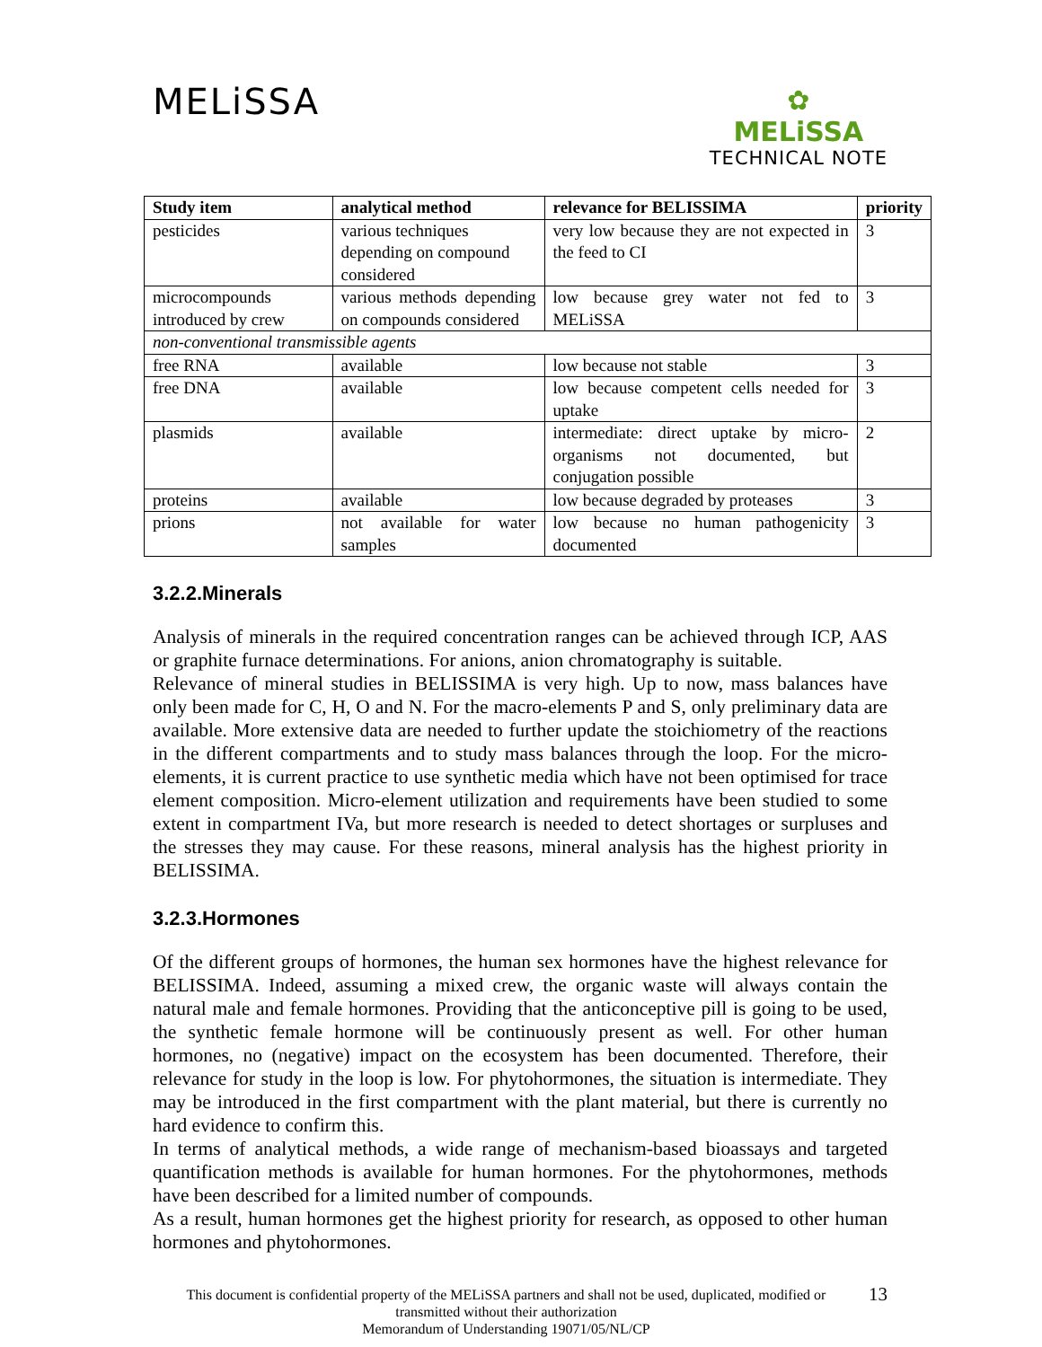MELiSSA
✿
MELiSSA
TECHNICAL NOTE
| Study item | analytical method | relevance for BELISSIMA | priority |
| --- | --- | --- | --- |
| pesticides | various techniques depending on compound considered | very low because they are not expected in the feed to CI | 3 |
| microcompounds introduced by crew | various methods depending on compounds considered | low because grey water not fed to MELiSSA | 3 |
| non-conventional transmissible agents | | | |
| free RNA | available | low because not stable | 3 |
| free DNA | available | low because competent cells needed for uptake | 3 |
| plasmids | available | intermediate: direct uptake by micro-organisms not documented, but conjugation possible | 2 |
| proteins | available | low because degraded by proteases | 3 |
| prions | not available for water samples | low because no human pathogenicity documented | 3 |
3.2.2.Minerals
Analysis of minerals in the required concentration ranges can be achieved through ICP, AAS or graphite furnace determinations. For anions, anion chromatography is suitable.
Relevance of mineral studies in BELISSIMA is very high. Up to now, mass balances have only been made for C, H, O and N. For the macro-elements P and S, only preliminary data are available. More extensive data are needed to further update the stoichiometry of the reactions in the different compartments and to study mass balances through the loop. For the micro-elements, it is current practice to use synthetic media which have not been optimised for trace element composition. Micro-element utilization and requirements have been studied to some extent in compartment IVa, but more research is needed to detect shortages or surpluses and the stresses they may cause. For these reasons, mineral analysis has the highest priority in BELISSIMA.
3.2.3.Hormones
Of the different groups of hormones, the human sex hormones have the highest relevance for BELISSIMA. Indeed, assuming a mixed crew, the organic waste will always contain the natural male and female hormones. Providing that the anticonceptive pill is going to be used, the synthetic female hormone will be continuously present as well. For other human hormones, no (negative) impact on the ecosystem has been documented. Therefore, their relevance for study in the loop is low. For phytohormones, the situation is intermediate. They may be introduced in the first compartment with the plant material, but there is currently no hard evidence to confirm this.
In terms of analytical methods, a wide range of mechanism-based bioassays and targeted quantification methods is available for human hormones. For the phytohormones, methods have been described for a limited number of compounds.
As a result, human hormones get the highest priority for research, as opposed to other human hormones and phytohormones.
This document is confidential property of the MELiSSA partners and shall not be used, duplicated, modified or transmitted without their authorization
Memorandum of Understanding 19071/05/NL/CP
13